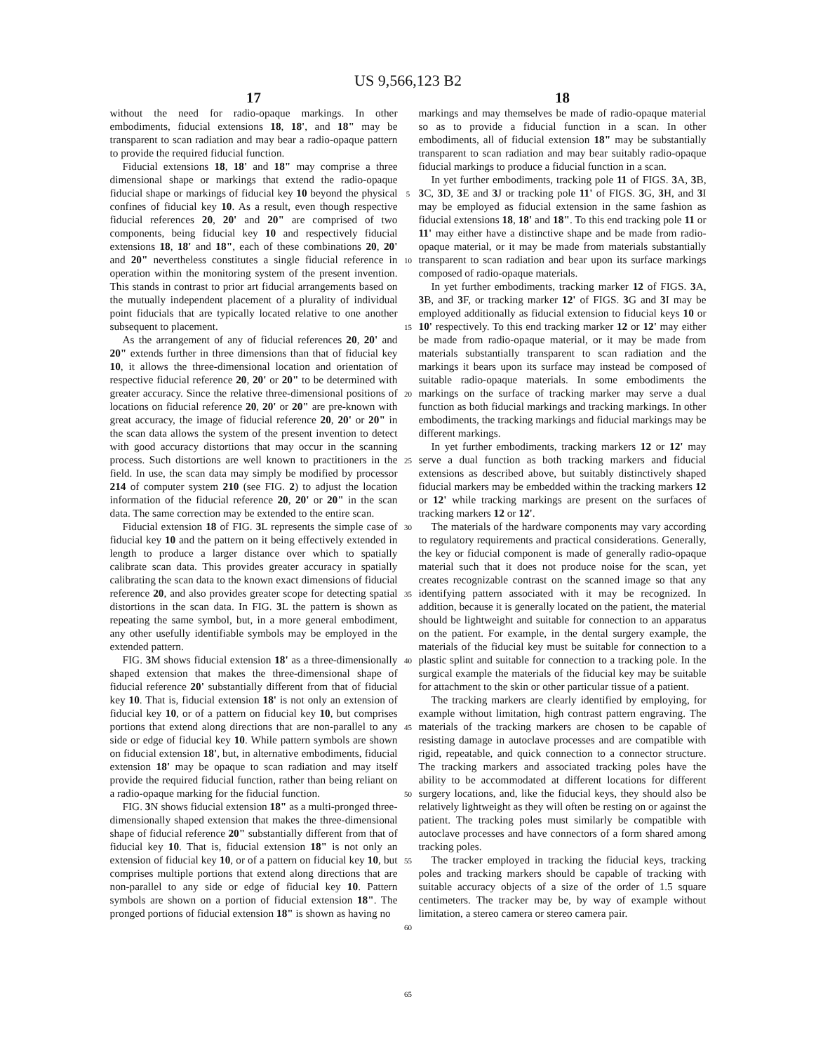US 9,566,123 B2
17
without the need for radio-opaque markings. In other embodiments, fiducial extensions 18, 18', and 18" may be transparent to scan radiation and may bear a radio-opaque pattern to provide the required fiducial function.
Fiducial extensions 18, 18' and 18" may comprise a three dimensional shape or markings that extend the radio-opaque fiducial shape or markings of fiducial key 10 beyond the physical confines of fiducial key 10. As a result, even though respective fiducial references 20, 20' and 20" are comprised of two components, being fiducial key 10 and respectively fiducial extensions 18, 18' and 18", each of these combinations 20, 20' and 20" nevertheless constitutes a single fiducial reference in operation within the monitoring system of the present invention. This stands in contrast to prior art fiducial arrangements based on the mutually independent placement of a plurality of individual point fiducials that are typically located relative to one another subsequent to placement.
As the arrangement of any of fiducial references 20, 20' and 20" extends further in three dimensions than that of fiducial key 10, it allows the three-dimensional location and orientation of respective fiducial reference 20, 20' or 20" to be determined with greater accuracy. Since the relative three-dimensional positions of locations on fiducial reference 20, 20' or 20" are pre-known with great accuracy, the image of fiducial reference 20, 20' or 20" in the scan data allows the system of the present invention to detect with good accuracy distortions that may occur in the scanning process. Such distortions are well known to practitioners in the field. In use, the scan data may simply be modified by processor 214 of computer system 210 (see FIG. 2) to adjust the location information of the fiducial reference 20, 20' or 20" in the scan data. The same correction may be extended to the entire scan.
Fiducial extension 18 of FIG. 3 L represents the simple case of fiducial key 10 and the pattern on it being effectively extended in length to produce a larger distance over which to spatially calibrate scan data. This provides greater accuracy in spatially calibrating the scan data to the known exact dimensions of fiducial reference 20, and also provides greater scope for detecting spatial distortions in the scan data. In FIG. 3 L the pattern is shown as repeating the same symbol, but, in a more general embodiment, any other usefully identifiable symbols may be employed in the extended pattern.
FIG. 3 M shows fiducial extension 18' as a three-dimensionally shaped extension that makes the three-dimensional shape of fiducial reference 20' substantially different from that of fiducial key 10. That is, fiducial extension 18' is not only an extension of fiducial key 10, or of a pattern on fiducial key 10, but comprises portions that extend along directions that are non-parallel to any side or edge of fiducial key 10. While pattern symbols are shown on fiducial extension 18', but, in alternative embodiments, fiducial extension 18' may be opaque to scan radiation and may itself provide the required fiducial function, rather than being reliant on a radio-opaque marking for the fiducial function.
FIG. 3 N shows fiducial extension 18" as a multi-pronged three-dimensionally shaped extension that makes the three-dimensional shape of fiducial reference 20" substantially different from that of fiducial key 10. That is, fiducial extension 18" is not only an extension of fiducial key 10, or of a pattern on fiducial key 10, but comprises multiple portions that extend along directions that are non-parallel to any side or edge of fiducial key 10. Pattern symbols are shown on a portion of fiducial extension 18". The pronged portions of fiducial extension 18" is shown as having no
5
10
15
20
25
30
35
40
45
50
55
60
65
18
markings and may themselves be made of radio-opaque material so as to provide a fiducial function in a scan. In other embodiments, all of fiducial extension 18" may be substantially transparent to scan radiation and may bear suitably radio-opaque fiducial markings to produce a fiducial function in a scan.
In yet further embodiments, tracking pole 11 of FIGS. 3 A, 3 B, 3 C, 3 D, 3 E and 3 J or tracking pole 11' of FIGS. 3 G, 3 H, and 3 I may be employed as fiducial extension in the same fashion as fiducial extensions 18, 18' and 18". To this end tracking pole 11 or 11' may either have a distinctive shape and be made from radio-opaque material, or it may be made from materials substantially transparent to scan radiation and bear upon its surface markings composed of radio-opaque materials.
In yet further embodiments, tracking marker 12 of FIGS. 3 A, 3 B, and 3 F, or tracking marker 12' of FIGS. 3 G and 3 I may be employed additionally as fiducial extension to fiducial keys 10 or 10' respectively. To this end tracking marker 12 or 12' may either be made from radio-opaque material, or it may be made from materials substantially transparent to scan radiation and the markings it bears upon its surface may instead be composed of suitable radio-opaque materials. In some embodiments the markings on the surface of tracking marker may serve a dual function as both fiducial markings and tracking markings. In other embodiments, the tracking markings and fiducial markings may be different markings.
In yet further embodiments, tracking markers 12 or 12' may serve a dual function as both tracking markers and fiducial extensions as described above, but suitably distinctively shaped fiducial markers may be embedded within the tracking markers 12 or 12' while tracking markings are present on the surfaces of tracking markers 12 or 12'.
The materials of the hardware components may vary according to regulatory requirements and practical considerations. Generally, the key or fiducial component is made of generally radio-opaque material such that it does not produce noise for the scan, yet creates recognizable contrast on the scanned image so that any identifying pattern associated with it may be recognized. In addition, because it is generally located on the patient, the material should be lightweight and suitable for connection to an apparatus on the patient. For example, in the dental surgery example, the materials of the fiducial key must be suitable for connection to a plastic splint and suitable for connection to a tracking pole. In the surgical example the materials of the fiducial key may be suitable for attachment to the skin or other particular tissue of a patient.
The tracking markers are clearly identified by employing, for example without limitation, high contrast pattern engraving. The materials of the tracking markers are chosen to be capable of resisting damage in autoclave processes and are compatible with rigid, repeatable, and quick connection to a connector structure. The tracking markers and associated tracking poles have the ability to be accommodated at different locations for different surgery locations, and, like the fiducial keys, they should also be relatively lightweight as they will often be resting on or against the patient. The tracking poles must similarly be compatible with autoclave processes and have connectors of a form shared among tracking poles.
The tracker employed in tracking the fiducial keys, tracking poles and tracking markers should be capable of tracking with suitable accuracy objects of a size of the order of 1.5 square centimeters. The tracker may be, by way of example without limitation, a stereo camera or stereo camera pair.